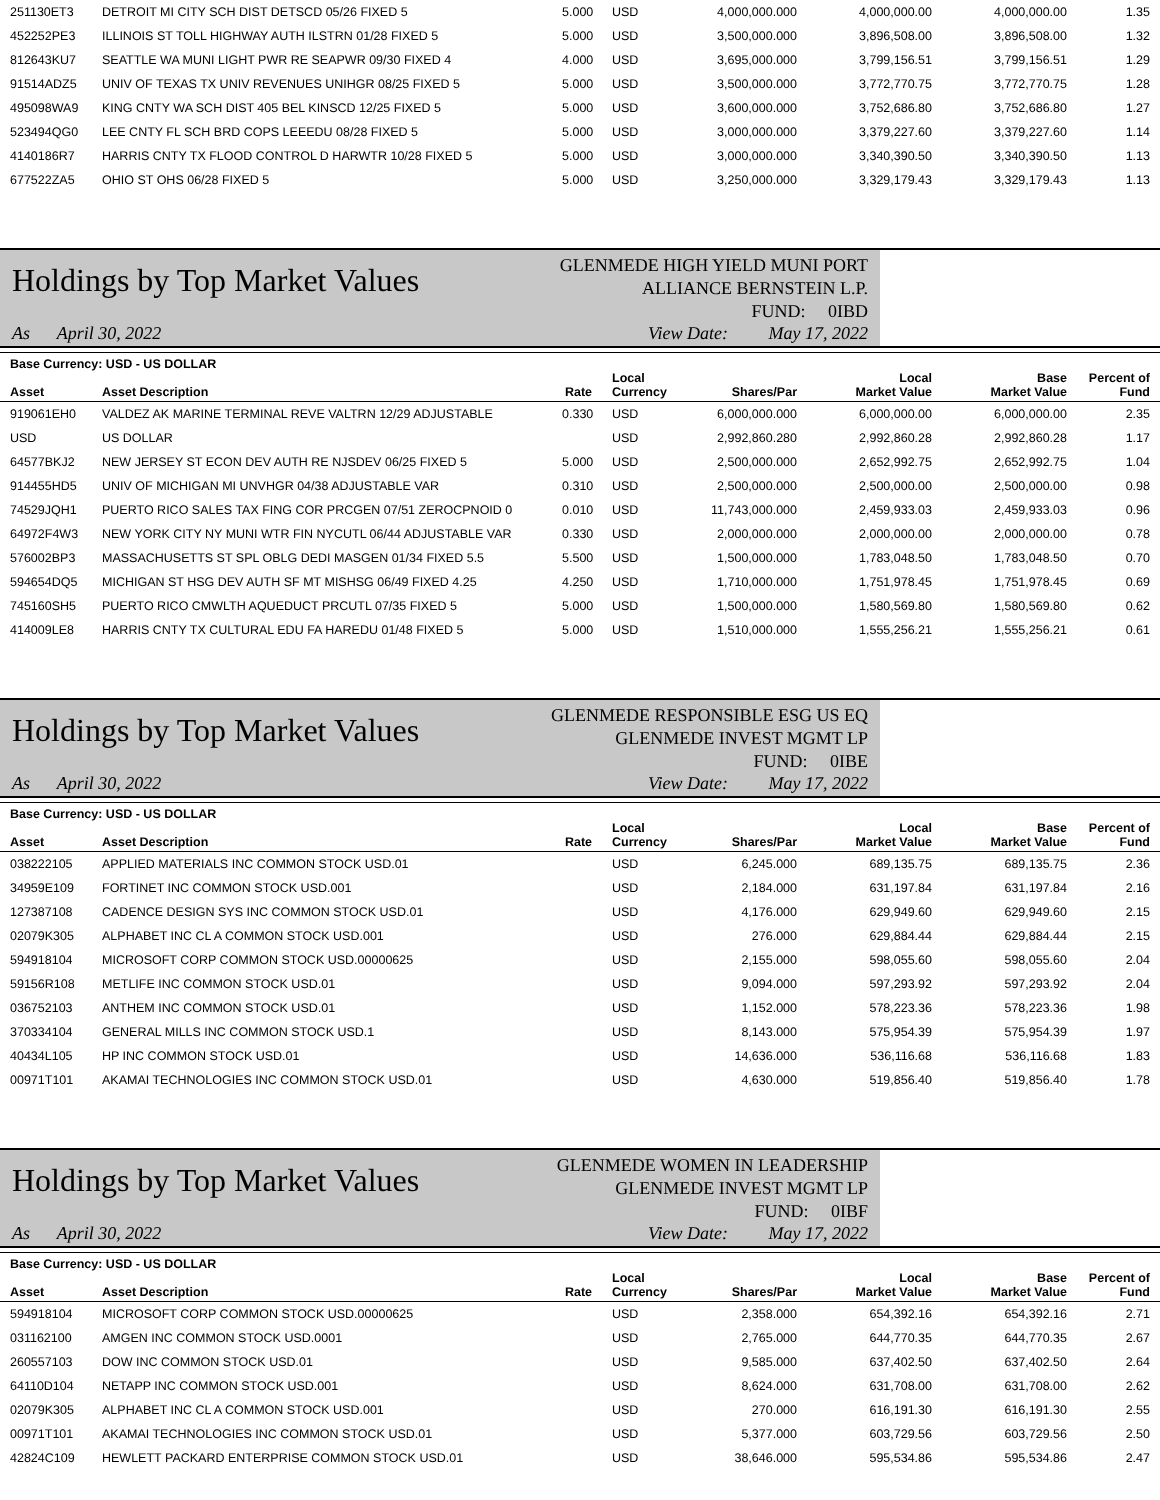| 251130ET3 | DETROIT MI CITY SCH DIST DETSCD 05/26 FIXED 5 | 5.000 | USD | 4,000,000.000 | 4,000,000.00 | 4,000,000.00 | 1.35 |
| 452252PE3 | ILLINOIS ST TOLL HIGHWAY AUTH ILSTRN 01/28 FIXED 5 | 5.000 | USD | 3,500,000.000 | 3,896,508.00 | 3,896,508.00 | 1.32 |
| 812643KU7 | SEATTLE WA MUNI LIGHT PWR RE SEAPWR 09/30 FIXED 4 | 4.000 | USD | 3,695,000.000 | 3,799,156.51 | 3,799,156.51 | 1.29 |
| 91514ADZ5 | UNIV OF TEXAS TX UNIV REVENUES UNIHGR 08/25 FIXED 5 | 5.000 | USD | 3,500,000.000 | 3,772,770.75 | 3,772,770.75 | 1.28 |
| 495098WA9 | KING CNTY WA SCH DIST 405 BEL KINSCD 12/25 FIXED 5 | 5.000 | USD | 3,600,000.000 | 3,752,686.80 | 3,752,686.80 | 1.27 |
| 523494QG0 | LEE CNTY FL SCH BRD COPS LEEEDU 08/28 FIXED 5 | 5.000 | USD | 3,000,000.000 | 3,379,227.60 | 3,379,227.60 | 1.14 |
| 4140186R7 | HARRIS CNTY TX FLOOD CONTROL D HARWTR 10/28 FIXED 5 | 5.000 | USD | 3,000,000.000 | 3,340,390.50 | 3,340,390.50 | 1.13 |
| 677522ZA5 | OHIO ST OHS 06/28 FIXED 5 | 5.000 | USD | 3,250,000.000 | 3,329,179.43 | 3,329,179.43 | 1.13 |
Holdings by Top Market Values
GLENMEDE HIGH YIELD MUNI PORT
ALLIANCE BERNSTEIN L.P.
FUND: 0IBD
As April 30, 2022 View Date: May 17, 2022
Base Currency: USD - US DOLLAR
| Asset | Asset Description | Rate | Local Currency | Shares/Par | Local Market Value | Base Market Value | Percent of Fund |
| --- | --- | --- | --- | --- | --- | --- | --- |
| 919061EH0 | VALDEZ AK MARINE TERMINAL REVE VALTRN 12/29 ADJUSTABLE | 0.330 | USD | 6,000,000.000 | 6,000,000.00 | 6,000,000.00 | 2.35 |
| USD | US DOLLAR | | USD | 2,992,860.280 | 2,992,860.28 | 2,992,860.28 | 1.17 |
| 64577BKJ2 | NEW JERSEY ST ECON DEV AUTH RE NJSDEV 06/25 FIXED 5 | 5.000 | USD | 2,500,000.000 | 2,652,992.75 | 2,652,992.75 | 1.04 |
| 914455HD5 | UNIV OF MICHIGAN MI UNVHGR 04/38 ADJUSTABLE VAR | 0.310 | USD | 2,500,000.000 | 2,500,000.00 | 2,500,000.00 | 0.98 |
| 74529JQH1 | PUERTO RICO SALES TAX FING COR PRCGEN 07/51 ZEROCPNOID 0 | 0.010 | USD | 11,743,000.000 | 2,459,933.03 | 2,459,933.03 | 0.96 |
| 64972F4W3 | NEW YORK CITY NY MUNI WTR FIN NYCUTL 06/44 ADJUSTABLE VAR | 0.330 | USD | 2,000,000.000 | 2,000,000.00 | 2,000,000.00 | 0.78 |
| 576002BP3 | MASSACHUSETTS ST SPL OBLG DEDI MASGEN 01/34 FIXED 5.5 | 5.500 | USD | 1,500,000.000 | 1,783,048.50 | 1,783,048.50 | 0.70 |
| 594654DQ5 | MICHIGAN ST HSG DEV AUTH SF MT MISHSG 06/49 FIXED 4.25 | 4.250 | USD | 1,710,000.000 | 1,751,978.45 | 1,751,978.45 | 0.69 |
| 745160SH5 | PUERTO RICO CMWLTH AQUEDUCT PRCUTL 07/35 FIXED 5 | 5.000 | USD | 1,500,000.000 | 1,580,569.80 | 1,580,569.80 | 0.62 |
| 414009LE8 | HARRIS CNTY TX CULTURAL EDU FA HAREDU 01/48 FIXED 5 | 5.000 | USD | 1,510,000.000 | 1,555,256.21 | 1,555,256.21 | 0.61 |
Holdings by Top Market Values
GLENMEDE RESPONSIBLE ESG US EQ
GLENMEDE INVEST MGMT LP
FUND: 0IBE
As April 30, 2022 View Date: May 17, 2022
Base Currency: USD - US DOLLAR
| Asset | Asset Description | Rate | Local Currency | Shares/Par | Local Market Value | Base Market Value | Percent of Fund |
| --- | --- | --- | --- | --- | --- | --- | --- |
| 038222105 | APPLIED MATERIALS INC COMMON STOCK USD.01 | | USD | 6,245.000 | 689,135.75 | 689,135.75 | 2.36 |
| 34959E109 | FORTINET INC COMMON STOCK USD.001 | | USD | 2,184.000 | 631,197.84 | 631,197.84 | 2.16 |
| 127387108 | CADENCE DESIGN SYS INC COMMON STOCK USD.01 | | USD | 4,176.000 | 629,949.60 | 629,949.60 | 2.15 |
| 02079K305 | ALPHABET INC CL A COMMON STOCK USD.001 | | USD | 276.000 | 629,884.44 | 629,884.44 | 2.15 |
| 594918104 | MICROSOFT CORP COMMON STOCK USD.00000625 | | USD | 2,155.000 | 598,055.60 | 598,055.60 | 2.04 |
| 59156R108 | METLIFE INC COMMON STOCK USD.01 | | USD | 9,094.000 | 597,293.92 | 597,293.92 | 2.04 |
| 036752103 | ANTHEM INC COMMON STOCK USD.01 | | USD | 1,152.000 | 578,223.36 | 578,223.36 | 1.98 |
| 370334104 | GENERAL MILLS INC COMMON STOCK USD.1 | | USD | 8,143.000 | 575,954.39 | 575,954.39 | 1.97 |
| 40434L105 | HP INC COMMON STOCK USD.01 | | USD | 14,636.000 | 536,116.68 | 536,116.68 | 1.83 |
| 00971T101 | AKAMAI TECHNOLOGIES INC COMMON STOCK USD.01 | | USD | 4,630.000 | 519,856.40 | 519,856.40 | 1.78 |
Holdings by Top Market Values
GLENMEDE WOMEN IN LEADERSHIP
GLENMEDE INVEST MGMT LP
FUND: 0IBF
As April 30, 2022 View Date: May 17, 2022
Base Currency: USD - US DOLLAR
| Asset | Asset Description | Rate | Local Currency | Shares/Par | Local Market Value | Base Market Value | Percent of Fund |
| --- | --- | --- | --- | --- | --- | --- | --- |
| 594918104 | MICROSOFT CORP COMMON STOCK USD.00000625 | | USD | 2,358.000 | 654,392.16 | 654,392.16 | 2.71 |
| 031162100 | AMGEN INC COMMON STOCK USD.0001 | | USD | 2,765.000 | 644,770.35 | 644,770.35 | 2.67 |
| 260557103 | DOW INC COMMON STOCK USD.01 | | USD | 9,585.000 | 637,402.50 | 637,402.50 | 2.64 |
| 64110D104 | NETAPP INC COMMON STOCK USD.001 | | USD | 8,624.000 | 631,708.00 | 631,708.00 | 2.62 |
| 02079K305 | ALPHABET INC CL A COMMON STOCK USD.001 | | USD | 270.000 | 616,191.30 | 616,191.30 | 2.55 |
| 00971T101 | AKAMAI TECHNOLOGIES INC COMMON STOCK USD.01 | | USD | 5,377.000 | 603,729.56 | 603,729.56 | 2.50 |
| 42824C109 | HEWLETT PACKARD ENTERPRISE COMMON STOCK USD.01 | | USD | 38,646.000 | 595,534.86 | 595,534.86 | 2.47 |